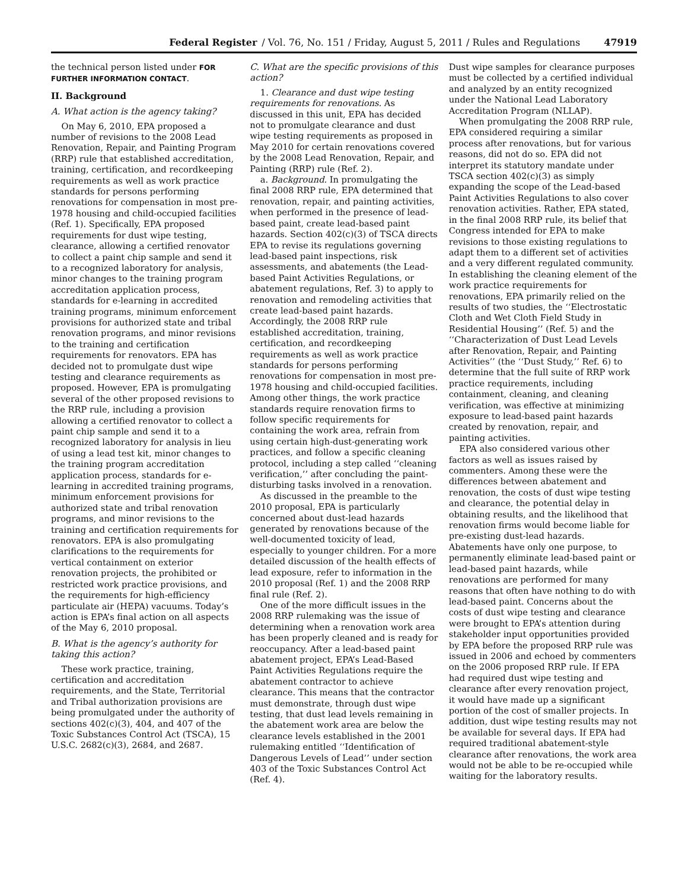Federal Register / Vol. 76, No. 151 / Friday, August 5, 2011 / Rules and Regulations 47919
the technical person listed under FOR FURTHER INFORMATION CONTACT.
II. Background
A. What action is the agency taking?
On May 6, 2010, EPA proposed a number of revisions to the 2008 Lead Renovation, Repair, and Painting Program (RRP) rule that established accreditation, training, certification, and recordkeeping requirements as well as work practice standards for persons performing renovations for compensation in most pre-1978 housing and child-occupied facilities (Ref. 1). Specifically, EPA proposed requirements for dust wipe testing, clearance, allowing a certified renovator to collect a paint chip sample and send it to a recognized laboratory for analysis, minor changes to the training program accreditation application process, standards for e-learning in accredited training programs, minimum enforcement provisions for authorized state and tribal renovation programs, and minor revisions to the training and certification requirements for renovators. EPA has decided not to promulgate dust wipe testing and clearance requirements as proposed. However, EPA is promulgating several of the other proposed revisions to the RRP rule, including a provision allowing a certified renovator to collect a paint chip sample and send it to a recognized laboratory for analysis in lieu of using a lead test kit, minor changes to the training program accreditation application process, standards for e-learning in accredited training programs, minimum enforcement provisions for authorized state and tribal renovation programs, and minor revisions to the training and certification requirements for renovators. EPA is also promulgating clarifications to the requirements for vertical containment on exterior renovation projects, the prohibited or restricted work practice provisions, and the requirements for high-efficiency particulate air (HEPA) vacuums. Today’s action is EPA’s final action on all aspects of the May 6, 2010 proposal.
B. What is the agency’s authority for taking this action?
These work practice, training, certification and accreditation requirements, and the State, Territorial and Tribal authorization provisions are being promulgated under the authority of sections 402(c)(3), 404, and 407 of the Toxic Substances Control Act (TSCA), 15 U.S.C. 2682(c)(3), 2684, and 2687.
C. What are the specific provisions of this action?
1. Clearance and dust wipe testing requirements for renovations. As discussed in this unit, EPA has decided not to promulgate clearance and dust wipe testing requirements as proposed in May 2010 for certain renovations covered by the 2008 Lead Renovation, Repair, and Painting (RRP) rule (Ref. 2).
a. Background. In promulgating the final 2008 RRP rule, EPA determined that renovation, repair, and painting activities, when performed in the presence of lead-based paint, create lead-based paint hazards. Section 402(c)(3) of TSCA directs EPA to revise its regulations governing lead-based paint inspections, risk assessments, and abatements (the Lead-based Paint Activities Regulations, or abatement regulations, Ref. 3) to apply to renovation and remodeling activities that create lead-based paint hazards. Accordingly, the 2008 RRP rule established accreditation, training, certification, and recordkeeping requirements as well as work practice standards for persons performing renovations for compensation in most pre-1978 housing and child-occupied facilities. Among other things, the work practice standards require renovation firms to follow specific requirements for containing the work area, refrain from using certain high-dust-generating work practices, and follow a specific cleaning protocol, including a step called ‘‘cleaning verification,’’ after concluding the paint-disturbing tasks involved in a renovation.
As discussed in the preamble to the 2010 proposal, EPA is particularly concerned about dust-lead hazards generated by renovations because of the well-documented toxicity of lead, especially to younger children. For a more detailed discussion of the health effects of lead exposure, refer to information in the 2010 proposal (Ref. 1) and the 2008 RRP final rule (Ref. 2).
One of the more difficult issues in the 2008 RRP rulemaking was the issue of determining when a renovation work area has been properly cleaned and is ready for reoccupancy. After a lead-based paint abatement project, EPA’s Lead-Based Paint Activities Regulations require the abatement contractor to achieve clearance. This means that the contractor must demonstrate, through dust wipe testing, that dust lead levels remaining in the abatement work area are below the clearance levels established in the 2001 rulemaking entitled ‘‘Identification of Dangerous Levels of Lead’’ under section 403 of the Toxic Substances Control Act (Ref. 4).
Dust wipe samples for clearance purposes must be collected by a certified individual and analyzed by an entity recognized under the National Lead Laboratory Accreditation Program (NLLAP).
When promulgating the 2008 RRP rule, EPA considered requiring a similar process after renovations, but for various reasons, did not do so. EPA did not interpret its statutory mandate under TSCA section 402(c)(3) as simply expanding the scope of the Lead-based Paint Activities Regulations to also cover renovation activities. Rather, EPA stated, in the final 2008 RRP rule, its belief that Congress intended for EPA to make revisions to those existing regulations to adapt them to a different set of activities and a very different regulated community. In establishing the cleaning element of the work practice requirements for renovations, EPA primarily relied on the results of two studies, the ‘‘Electrostatic Cloth and Wet Cloth Field Study in Residential Housing’’ (Ref. 5) and the ‘‘Characterization of Dust Lead Levels after Renovation, Repair, and Painting Activities’’ (the ‘‘Dust Study,’’ Ref. 6) to determine that the full suite of RRP work practice requirements, including containment, cleaning, and cleaning verification, was effective at minimizing exposure to lead-based paint hazards created by renovation, repair, and painting activities.
EPA also considered various other factors as well as issues raised by commenters. Among these were the differences between abatement and renovation, the costs of dust wipe testing and clearance, the potential delay in obtaining results, and the likelihood that renovation firms would become liable for pre-existing dust-lead hazards. Abatements have only one purpose, to permanently eliminate lead-based paint or lead-based paint hazards, while renovations are performed for many reasons that often have nothing to do with lead-based paint. Concerns about the costs of dust wipe testing and clearance were brought to EPA’s attention during stakeholder input opportunities provided by EPA before the proposed RRP rule was issued in 2006 and echoed by commenters on the 2006 proposed RRP rule. If EPA had required dust wipe testing and clearance after every renovation project, it would have made up a significant portion of the cost of smaller projects. In addition, dust wipe testing results may not be available for several days. If EPA had required traditional abatement-style clearance after renovations, the work area would not be able to be re-occupied while waiting for the laboratory results.